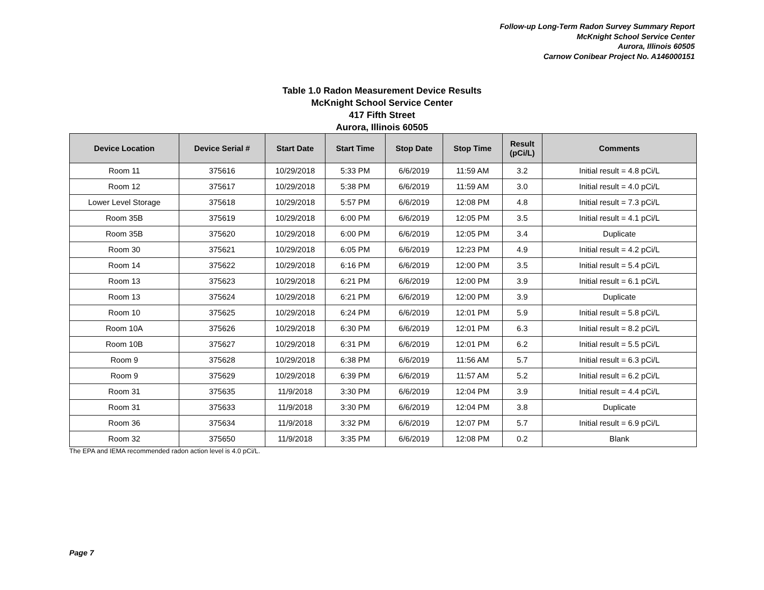Follow-up Long-Term Radon Survey Summary Report
McKnight School Service Center
Aurora, Illinois 60505
Carnow Conibear Project No. A146000151
Table 1.0 Radon Measurement Device Results
McKnight School Service Center
417 Fifth Street
Aurora, Illinois 60505
| Device Location | Device Serial # | Start Date | Start Time | Stop Date | Stop Time | Result (pCi/L) | Comments |
| --- | --- | --- | --- | --- | --- | --- | --- |
| Room 11 | 375616 | 10/29/2018 | 5:33 PM | 6/6/2019 | 11:59 AM | 3.2 | Initial result = 4.8 pCi/L |
| Room 12 | 375617 | 10/29/2018 | 5:38 PM | 6/6/2019 | 11:59 AM | 3.0 | Initial result = 4.0 pCi/L |
| Lower Level Storage | 375618 | 10/29/2018 | 5:57 PM | 6/6/2019 | 12:08 PM | 4.8 | Initial result = 7.3 pCi/L |
| Room 35B | 375619 | 10/29/2018 | 6:00 PM | 6/6/2019 | 12:05 PM | 3.5 | Initial result = 4.1 pCi/L |
| Room 35B | 375620 | 10/29/2018 | 6:00 PM | 6/6/2019 | 12:05 PM | 3.4 | Duplicate |
| Room 30 | 375621 | 10/29/2018 | 6:05 PM | 6/6/2019 | 12:23 PM | 4.9 | Initial result = 4.2 pCi/L |
| Room 14 | 375622 | 10/29/2018 | 6:16 PM | 6/6/2019 | 12:00 PM | 3.5 | Initial result = 5.4 pCi/L |
| Room 13 | 375623 | 10/29/2018 | 6:21 PM | 6/6/2019 | 12:00 PM | 3.9 | Initial result = 6.1 pCi/L |
| Room 13 | 375624 | 10/29/2018 | 6:21 PM | 6/6/2019 | 12:00 PM | 3.9 | Duplicate |
| Room 10 | 375625 | 10/29/2018 | 6:24 PM | 6/6/2019 | 12:01 PM | 5.9 | Initial result = 5.8 pCi/L |
| Room 10A | 375626 | 10/29/2018 | 6:30 PM | 6/6/2019 | 12:01 PM | 6.3 | Initial result = 8.2 pCi/L |
| Room 10B | 375627 | 10/29/2018 | 6:31 PM | 6/6/2019 | 12:01 PM | 6.2 | Initial result = 5.5 pCi/L |
| Room 9 | 375628 | 10/29/2018 | 6:38 PM | 6/6/2019 | 11:56 AM | 5.7 | Initial result = 6.3 pCi/L |
| Room 9 | 375629 | 10/29/2018 | 6:39 PM | 6/6/2019 | 11:57 AM | 5.2 | Initial result = 6.2 pCi/L |
| Room 31 | 375635 | 11/9/2018 | 3:30 PM | 6/6/2019 | 12:04 PM | 3.9 | Initial result = 4.4 pCi/L |
| Room 31 | 375633 | 11/9/2018 | 3:30 PM | 6/6/2019 | 12:04 PM | 3.8 | Duplicate |
| Room 36 | 375634 | 11/9/2018 | 3:32 PM | 6/6/2019 | 12:07 PM | 5.7 | Initial result = 6.9 pCi/L |
| Room 32 | 375650 | 11/9/2018 | 3:35 PM | 6/6/2019 | 12:08 PM | 0.2 | Blank |
The EPA and IEMA recommended radon action level is 4.0 pCi/L.
Page 7